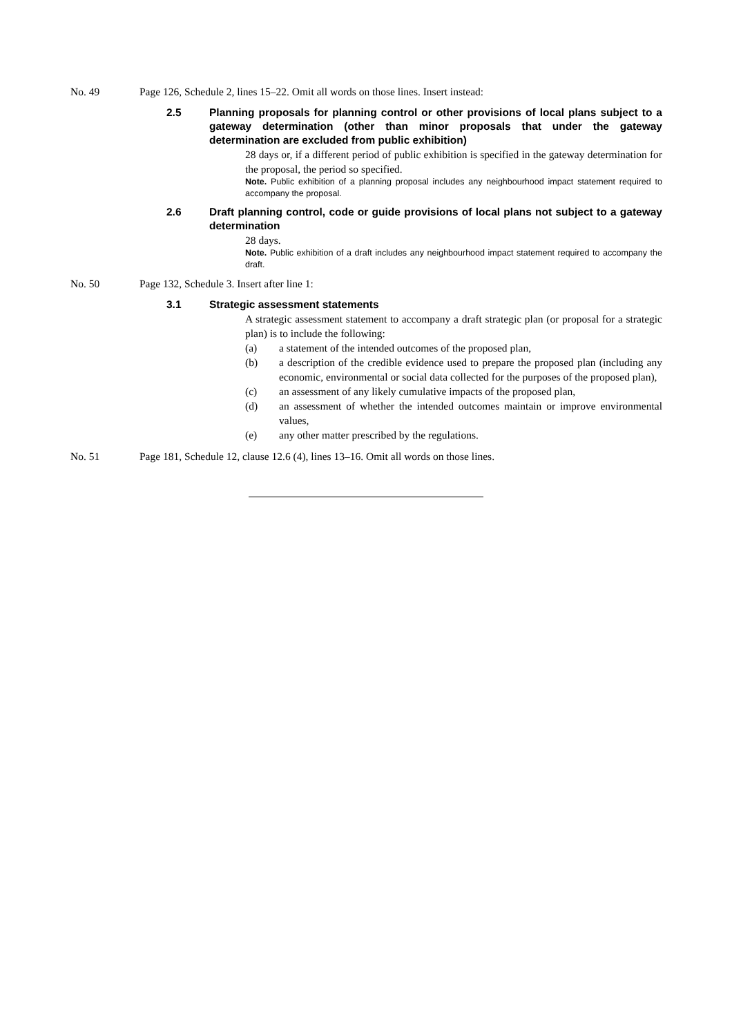No. 49 Page 126, Schedule 2, lines 15–22. Omit all words on those lines. Insert instead:
2.5 Planning proposals for planning control or other provisions of local plans subject to a gateway determination (other than minor proposals that under the gateway determination are excluded from public exhibition)
28 days or, if a different period of public exhibition is specified in the gateway determination for the proposal, the period so specified.
Note. Public exhibition of a planning proposal includes any neighbourhood impact statement required to accompany the proposal.
2.6 Draft planning control, code or guide provisions of local plans not subject to a gateway determination
28 days.
Note. Public exhibition of a draft includes any neighbourhood impact statement required to accompany the draft.
No. 50 Page 132, Schedule 3. Insert after line 1:
3.1 Strategic assessment statements
A strategic assessment statement to accompany a draft strategic plan (or proposal for a strategic plan) is to include the following:
(a) a statement of the intended outcomes of the proposed plan,
(b) a description of the credible evidence used to prepare the proposed plan (including any economic, environmental or social data collected for the purposes of the proposed plan),
(c) an assessment of any likely cumulative impacts of the proposed plan,
(d) an assessment of whether the intended outcomes maintain or improve environmental values,
(e) any other matter prescribed by the regulations.
No. 51 Page 181, Schedule 12, clause 12.6 (4), lines 13–16. Omit all words on those lines.